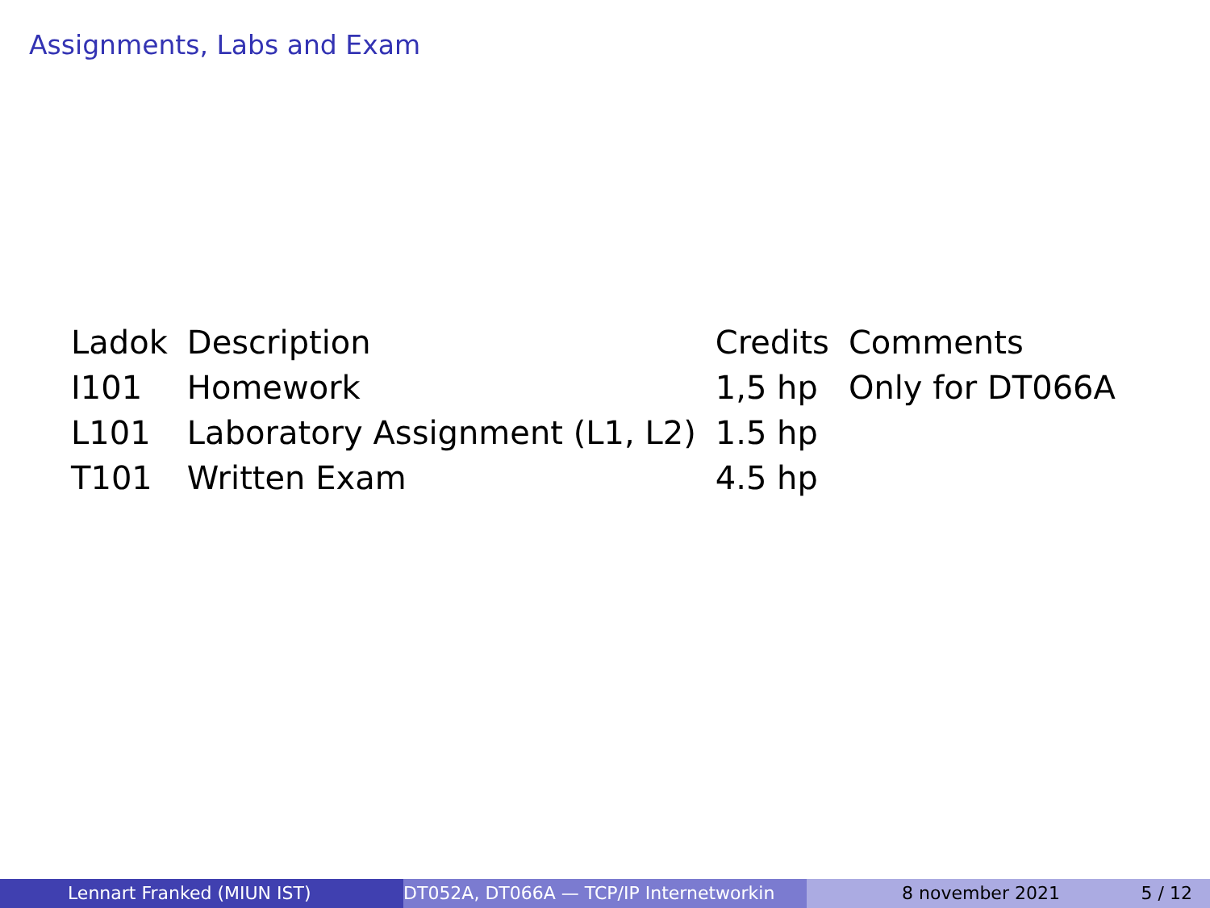Assignments, Labs and Exam
| Ladok | Description | Credits | Comments |
| --- | --- | --- | --- |
| I101 | Homework | 1,5 hp | Only for DT066A |
| L101 | Laboratory Assignment (L1, L2) | 1.5 hp | |
| T101 | Written Exam | 4.5 hp | |
Lennart Franked (MIUN IST) DT052A, DT066A — TCP/IP Internetworkin 8 november 2021 5 / 12